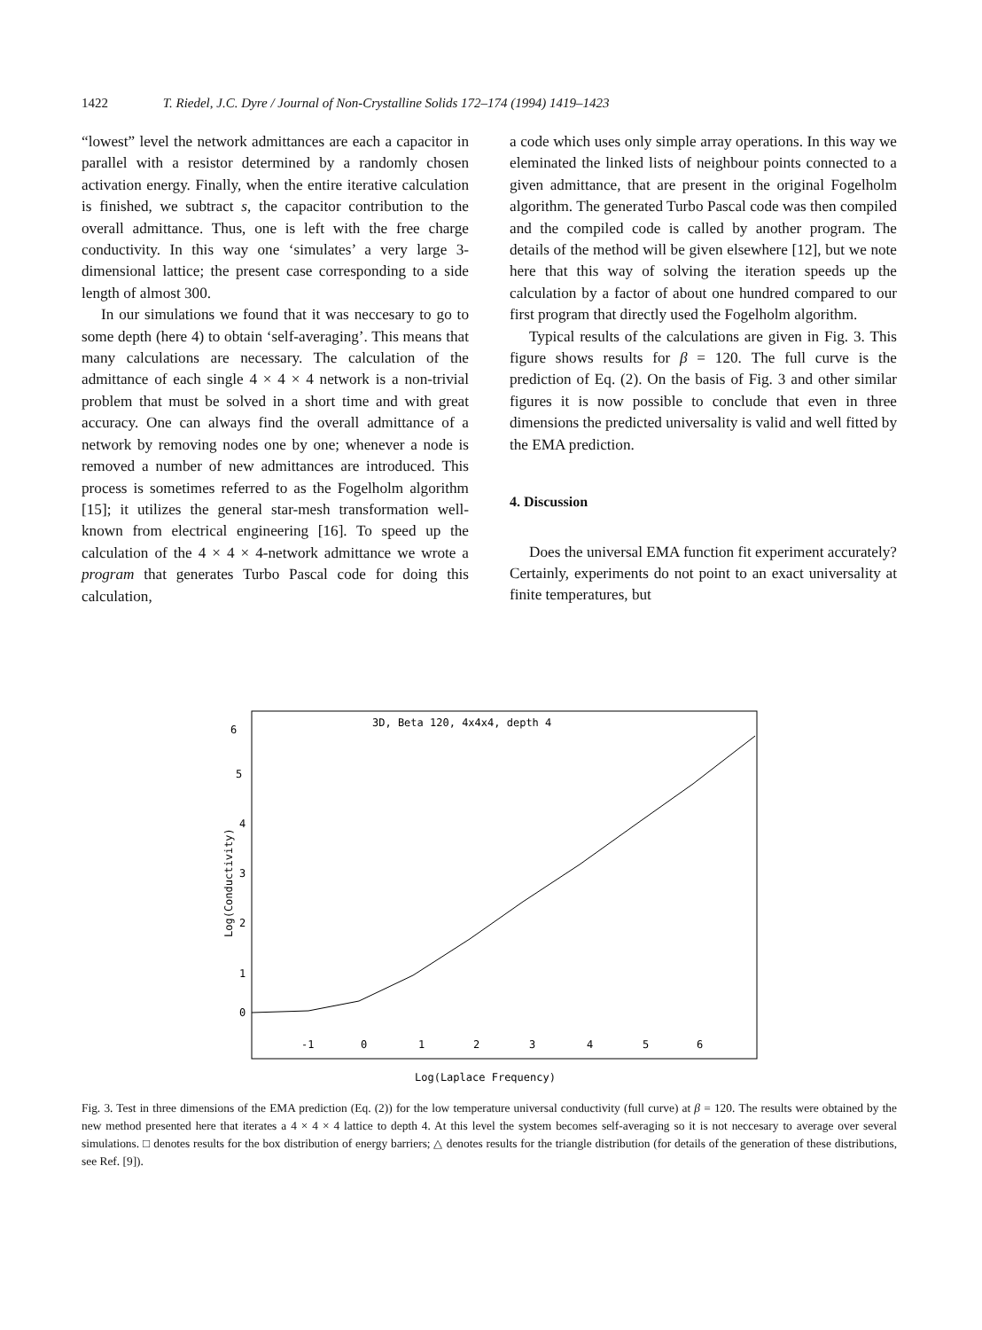1422 T. Riedel, J.C. Dyre / Journal of Non-Crystalline Solids 172–174 (1994) 1419–1423
“lowest” level the network admittances are each a capacitor in parallel with a resistor determined by a randomly chosen activation energy. Finally, when the entire iterative calculation is finished, we subtract s, the capacitor contribution to the overall admittance. Thus, one is left with the free charge conductivity. In this way one ‘simulates’ a very large 3-dimensional lattice; the present case corresponding to a side length of almost 300.
In our simulations we found that it was neccesary to go to some depth (here 4) to obtain ‘self-averaging’. This means that many calculations are necessary. The calculation of the admittance of each single 4 × 4 × 4 network is a non-trivial problem that must be solved in a short time and with great accuracy. One can always find the overall admittance of a network by removing nodes one by one; whenever a node is removed a number of new admittances are introduced. This process is sometimes referred to as the Fogelholm algorithm [15]; it utilizes the general star-mesh transformation well-known from electrical engineering [16]. To speed up the calculation of the 4 × 4 × 4-network admittance we wrote a program that generates Turbo Pascal code for doing this calculation,
a code which uses only simple array operations. In this way we eleminated the linked lists of neighbour points connected to a given admittance, that are present in the original Fogelholm algorithm. The generated Turbo Pascal code was then compiled and the compiled code is called by another program. The details of the method will be given elsewhere [12], but we note here that this way of solving the iteration speeds up the calculation by a factor of about one hundred compared to our first program that directly used the Fogelholm algorithm.
Typical results of the calculations are given in Fig. 3. This figure shows results for β = 120. The full curve is the prediction of Eq. (2). On the basis of Fig. 3 and other similar figures it is now possible to conclude that even in three dimensions the predicted universality is valid and well fitted by the EMA prediction.
4. Discussion
Does the universal EMA function fit experiment accurately? Certainly, experiments do not point to an exact universality at finite temperatures, but
3D, Beta 120, 4x4x4, depth 4
6
5
4
3
2
1
0
-1
0
1
2
3
4
5
6
Log(Conductivity)
Log(Laplace Frequency)
Fig. 3. Test in three dimensions of the EMA prediction (Eq. (2)) for the low temperature universal conductivity (full curve) at β = 120. The results were obtained by the new method presented here that iterates a 4 × 4 × 4 lattice to depth 4. At this level the system becomes self-averaging so it is not neccesary to average over several simulations. □ denotes results for the box distribution of energy barriers; △ denotes results for the triangle distribution (for details of the generation of these distributions, see Ref. [9]).